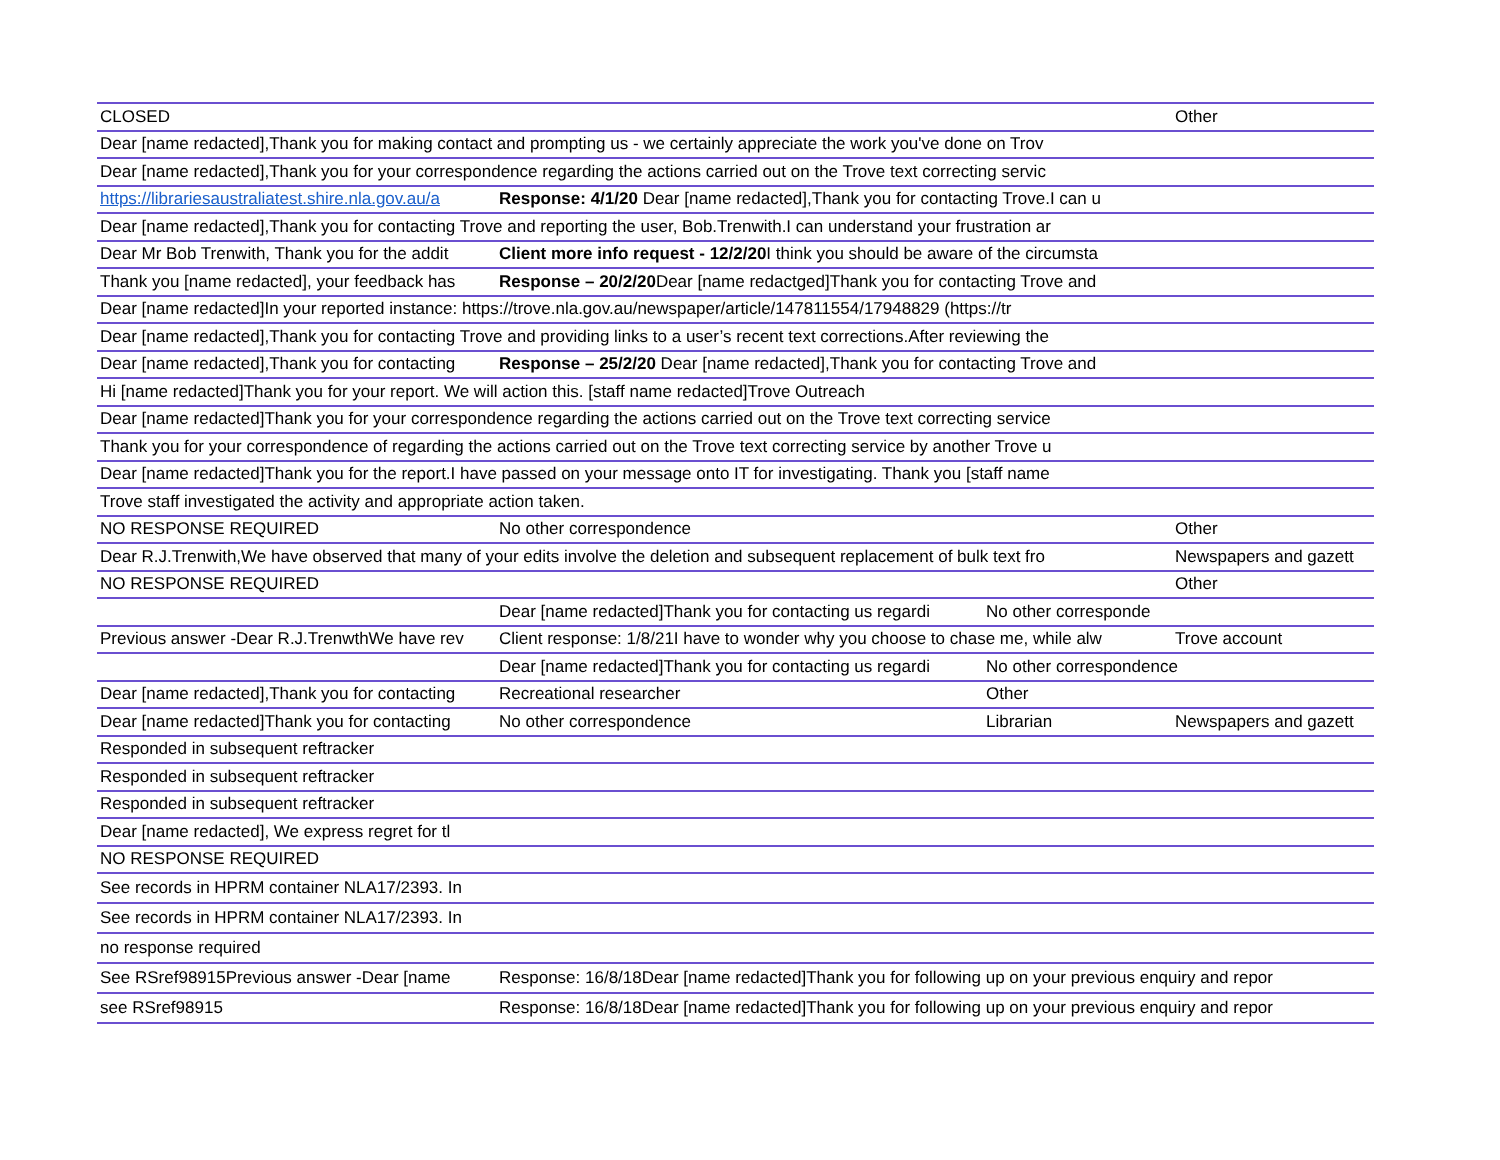| CLOSED | | | Other |
| Dear [name redacted],Thank you for making contact and prompting us - we certainly appreciate the work you've done on Trov | | | |
| Dear [name redacted],Thank you for your correspondence regarding the actions carried out on the Trove text correcting servic | | | |
| https://librariesaustraliatest.shire.nla.gov.au/a | Response: 4/1/20 Dear [name redacted],Thank you for contacting Trove.I can u | | |
| Dear [name redacted],Thank you for contacting Trove and reporting the user, Bob.Trenwith.I can understand your frustration ar | | | |
| Dear Mr Bob Trenwith, Thank you for the addit | Client more info request - 12/2/20 I think you should be aware of the circumsta | | |
| Thank you [name redacted], your feedback has | Response – 20/2/20 Dear [name redactged]Thank you for contacting Trove and | | |
| Dear [name redacted]In your reported instance: https://trove.nla.gov.au/newspaper/article/147811554/17948829 (https://tr | | | |
| Dear [name redacted],Thank you for contacting Trove and providing links to a user’s recent text corrections.After reviewing the | | | |
| Dear [name redacted],Thank you for contacting | Response – 25/2/20 Dear [name redacted],Thank you for contacting Trove and | | |
| Hi [name redacted]Thank you for your report. We will action this. [staff name redacted]Trove Outreach | | | |
| Dear [name redacted]Thank you for your correspondence regarding the actions carried out on the Trove text correcting service | | | |
| Thank you for your correspondence of regarding the actions carried out on the Trove text correcting service by another Trove u | | | |
| Dear [name redacted]Thank you for the report.I have passed on your message onto IT for investigating. Thank you [staff name | | | |
| Trove staff investigated the activity and appropriate action taken. | | | |
| NO RESPONSE REQUIRED | No other correspondence | | Other |
| Dear R.J.Trenwith,We have observed that many of your edits involve the deletion and subsequent replacement of bulk text fro | | | Newspapers and gazett |
| NO RESPONSE REQUIRED | | | Other |
| | Dear [name redacted]Thank you for contacting us regardi | No other corresponde | |
| Previous answer -Dear R.J.TrenwthWe have rev | Client response: 1/8/21I have to wonder why you choose to chase me, while alw | | Trove account |
| | Dear [name redacted]Thank you for contacting us regardi | No other correspondence | |
| Dear [name redacted],Thank you for contacting | Recreational researcher | Other | |
| Dear [name redacted]Thank you for contacting | No other correspondence | Librarian | Newspapers and gazett |
| Responded in subsequent reftracker | | | |
| Responded in subsequent reftracker | | | |
| Responded in subsequent reftracker | | | |
| Dear [name redacted], We express regret for tl | | | |
| NO RESPONSE REQUIRED | | | |
| See records in HPRM container NLA17/2393. In | | | |
| See records in HPRM container NLA17/2393. In | | | |
| no response required | | | |
| See RSref98915Previous answer -Dear [name | Response: 16/8/18Dear [name redacted]Thank you for following up on your previous enquiry and repor | | |
| see RSref98915 | Response: 16/8/18Dear [name redacted]Thank you for following up on your previous enquiry and repor | | |